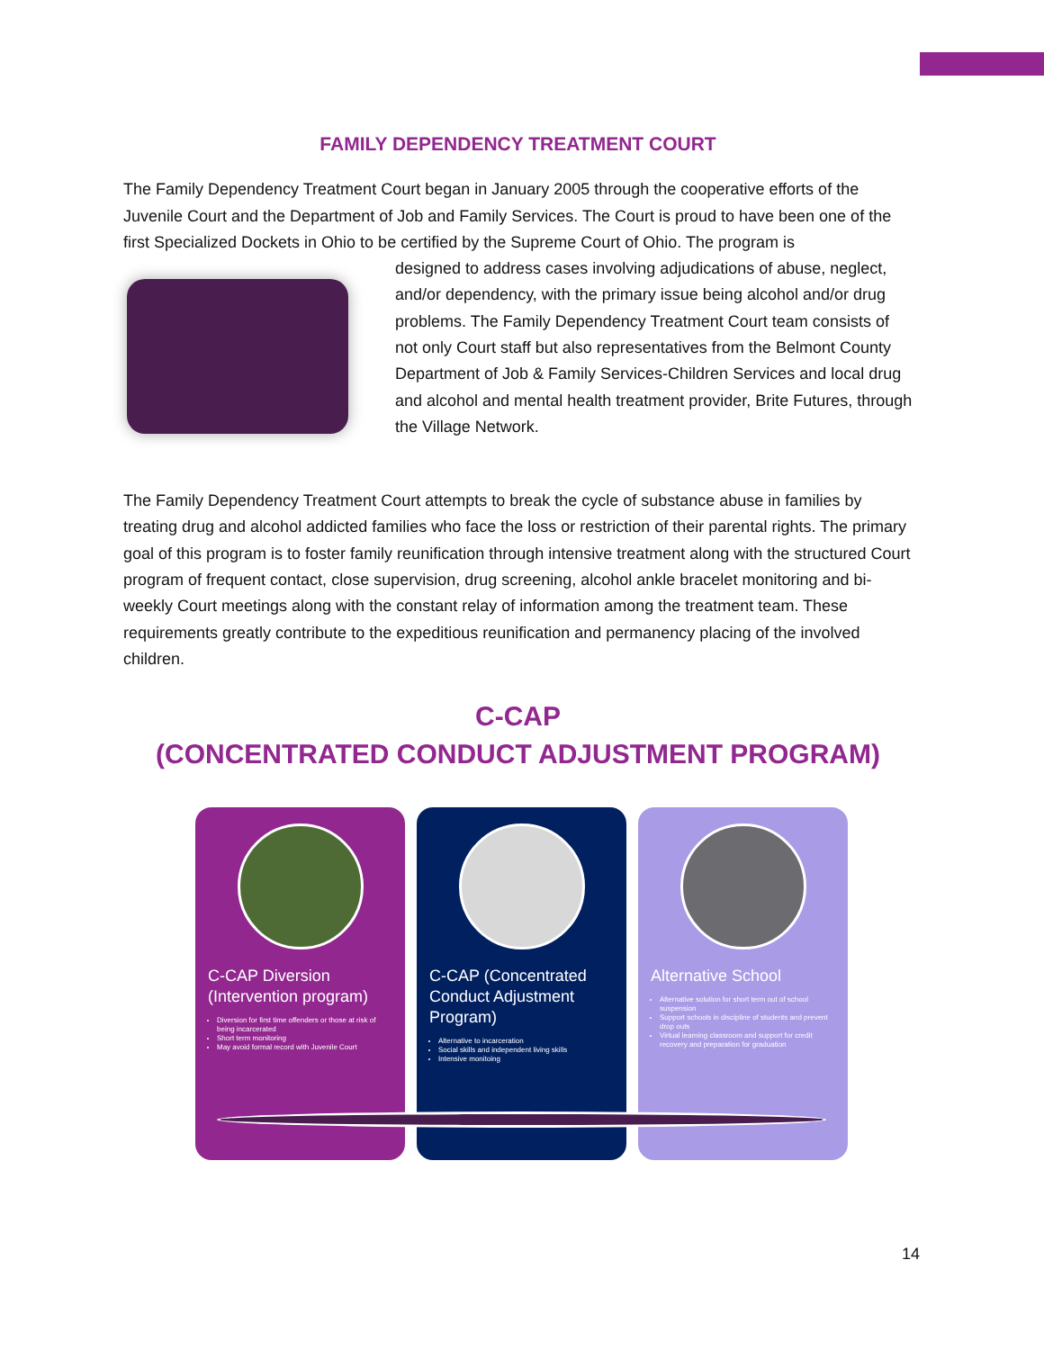FAMILY DEPENDENCY TREATMENT COURT
The Family Dependency Treatment Court began in January 2005 through the cooperative efforts of the Juvenile Court and the Department of Job and Family Services. The Court is proud to have been one of the first Specialized Dockets in Ohio to be certified by the Supreme Court of Ohio. The program is
designed to address cases involving adjudications of abuse, neglect, and/or dependency, with the primary issue being alcohol and/or drug problems. The Family Dependency Treatment Court team consists of not only Court staff but also representatives from the Belmont County Department of Job & Family Services-Children Services and local drug and alcohol and mental health treatment provider, Brite Futures, through the Village Network.
The Family Dependency Treatment Court attempts to break the cycle of substance abuse in families by treating drug and alcohol addicted families who face the loss or restriction of their parental rights. The primary goal of this program is to foster family reunification through intensive treatment along with the structured Court program of frequent contact, close supervision, drug screening, alcohol ankle bracelet monitoring and bi-weekly Court meetings along with the constant relay of information among the treatment team. These requirements greatly contribute to the expeditious reunification and permanency placing of the involved children.
C-CAP
(CONCENTRATED CONDUCT ADJUSTMENT PROGRAM)
C-CAP Diversion (Intervention program)
Diversion for first time offenders or those at risk of being incarcerated
Short term monitoring
May avoid formal record with Juvenile Court
C-CAP (Concentrated Conduct Adjustment Program)
Alternative to incarceration
Social skills and independent living skills
Intensive monitoing
Alternative School
Alternative solution for short term out of school suspension
Support schools in discipline of students and prevent drop outs
Virtual learning classroom and support for credit recovery and preparation for graduation
14